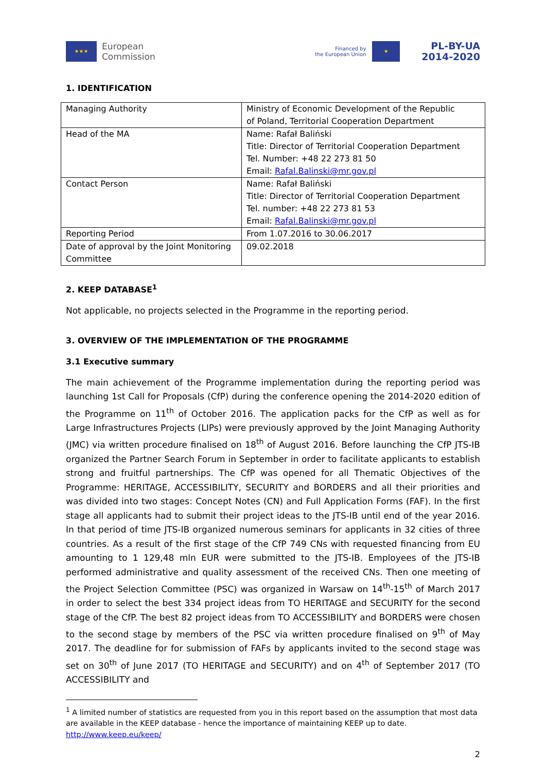★★★
European
Commission
Financed by
the European Union
★
PL-BY-UA
2014-2020
1. IDENTIFICATION
| Managing Authority | Ministry of Economic Development of the Republic of Poland, Territorial Cooperation Department |
| Head of the MA | Name: Rafał Baliński Title: Director of Territorial Cooperation Department Tel. Number: +48 22 273 81 50 Email: Rafal.Balinski@mr.gov.pl |
| Contact Person | Name: Rafał Baliński Title: Director of Territorial Cooperation Department Tel. number: +48 22 273 81 53 Email: Rafal.Balinski@mr.gov.pl |
| Reporting Period | From 1.07.2016 to 30.06.2017 |
| Date of approval by the Joint Monitoring Committee | 09.02.2018 |
2. KEEP DATABASE<sup>1</sup>
Not applicable, no projects selected in the Programme in the reporting period.
3. OVERVIEW OF THE IMPLEMENTATION OF THE PROGRAMME
3.1 Executive summary
The main achievement of the Programme implementation during the reporting period was launching 1st Call for Proposals (CfP) during the conference opening the 2014-2020 edition of the Programme on 11<sup>th</sup> of October 2016. The application packs for the CfP as well as for Large Infrastructures Projects (LIPs) were previously approved by the Joint Managing Authority (JMC) via written procedure finalised on 18<sup>th</sup> of August 2016. Before launching the CfP JTS-IB organized the Partner Search Forum in September in order to facilitate applicants to establish strong and fruitful partnerships. The CfP was opened for all Thematic Objectives of the Programme: HERITAGE, ACCESSIBILITY, SECURITY and BORDERS and all their priorities and was divided into two stages: Concept Notes (CN) and Full Application Forms (FAF). In the first stage all applicants had to submit their project ideas to the JTS-IB until end of the year 2016. In that period of time JTS-IB organized numerous seminars for applicants in 32 cities of three countries. As a result of the first stage of the CfP 749 CNs with requested financing from EU amounting to 1 129,48 mln EUR were submitted to the JTS-IB. Employees of the JTS-IB performed administrative and quality assessment of the received CNs. Then one meeting of the Project Selection Committee (PSC) was organized in Warsaw on 14<sup>th</sup>-15<sup>th</sup> of March 2017 in order to select the best 334 project ideas from TO HERITAGE and SECURITY for the second stage of the CfP. The best 82 project ideas from TO ACCESSIBILITY and BORDERS were chosen to the second stage by members of the PSC via written procedure finalised on 9<sup>th</sup> of May 2017. The deadline for for submission of FAFs by applicants invited to the second stage was set on 30<sup>th</sup> of June 2017 (TO HERITAGE and SECURITY) and on 4<sup>th</sup> of September 2017 (TO ACCESSIBILITY and
<sup>1</sup> A limited number of statistics are requested from you in this report based on the assumption that most data are available in the KEEP database - hence the importance of maintaining KEEP up to date. http://www.keep.eu/keep/
2